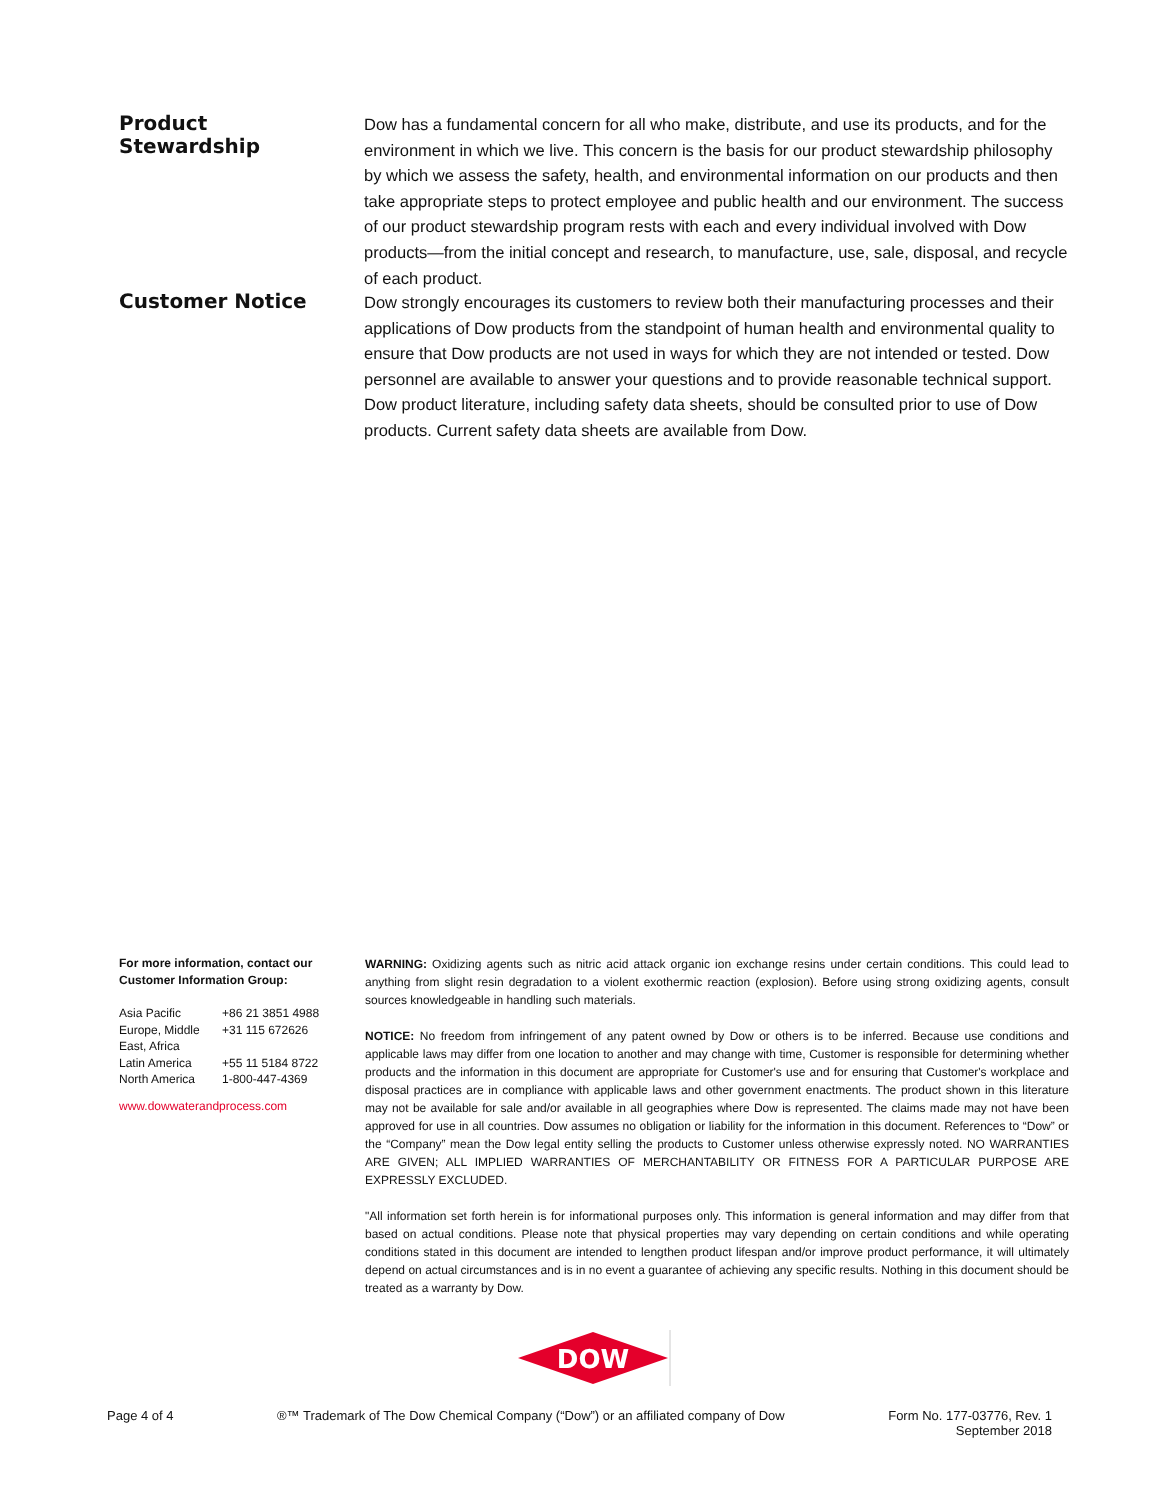Product
Stewardship
Dow has a fundamental concern for all who make, distribute, and use its products, and for the environment in which we live. This concern is the basis for our product stewardship philosophy by which we assess the safety, health, and environmental information on our products and then take appropriate steps to protect employee and public health and our environment. The success of our product stewardship program rests with each and every individual involved with Dow products—from the initial concept and research, to manufacture, use, sale, disposal, and recycle of each product.
Customer Notice
Dow strongly encourages its customers to review both their manufacturing processes and their applications of Dow products from the standpoint of human health and environmental quality to ensure that Dow products are not used in ways for which they are not intended or tested. Dow personnel are available to answer your questions and to provide reasonable technical support. Dow product literature, including safety data sheets, should be consulted prior to use of Dow products. Current safety data sheets are available from Dow.
For more information, contact our Customer Information Group:
| Asia Pacific | +86 21 3851 4988 |
| Europe, Middle East, Africa | +31 115 672626 |
| Latin America | +55 11 5184 8722 |
| North America | 1-800-447-4369 |
www.dowwaterandprocess.com
WARNING: Oxidizing agents such as nitric acid attack organic ion exchange resins under certain conditions. This could lead to anything from slight resin degradation to a violent exothermic reaction (explosion). Before using strong oxidizing agents, consult sources knowledgeable in handling such materials.
NOTICE: No freedom from infringement of any patent owned by Dow or others is to be inferred. Because use conditions and applicable laws may differ from one location to another and may change with time, Customer is responsible for determining whether products and the information in this document are appropriate for Customer's use and for ensuring that Customer's workplace and disposal practices are in compliance with applicable laws and other government enactments. The product shown in this literature may not be available for sale and/or available in all geographies where Dow is represented. The claims made may not have been approved for use in all countries. Dow assumes no obligation or liability for the information in this document. References to “Dow” or the “Company” mean the Dow legal entity selling the products to Customer unless otherwise expressly noted. NO WARRANTIES ARE GIVEN; ALL IMPLIED WARRANTIES OF MERCHANTABILITY OR FITNESS FOR A PARTICULAR PURPOSE ARE EXPRESSLY EXCLUDED.
"All information set forth herein is for informational purposes only. This information is general information and may differ from that based on actual conditions. Please note that physical properties may vary depending on certain conditions and while operating conditions stated in this document are intended to lengthen product lifespan and/or improve product performance, it will ultimately depend on actual circumstances and is in no event a guarantee of achieving any specific results. Nothing in this document should be treated as a warranty by Dow.
DOW
Page 4 of 4 ®™ Trademark of The Dow Chemical Company (“Dow”) or an affiliated company of Dow Form No. 177-03776, Rev. 1
September 2018